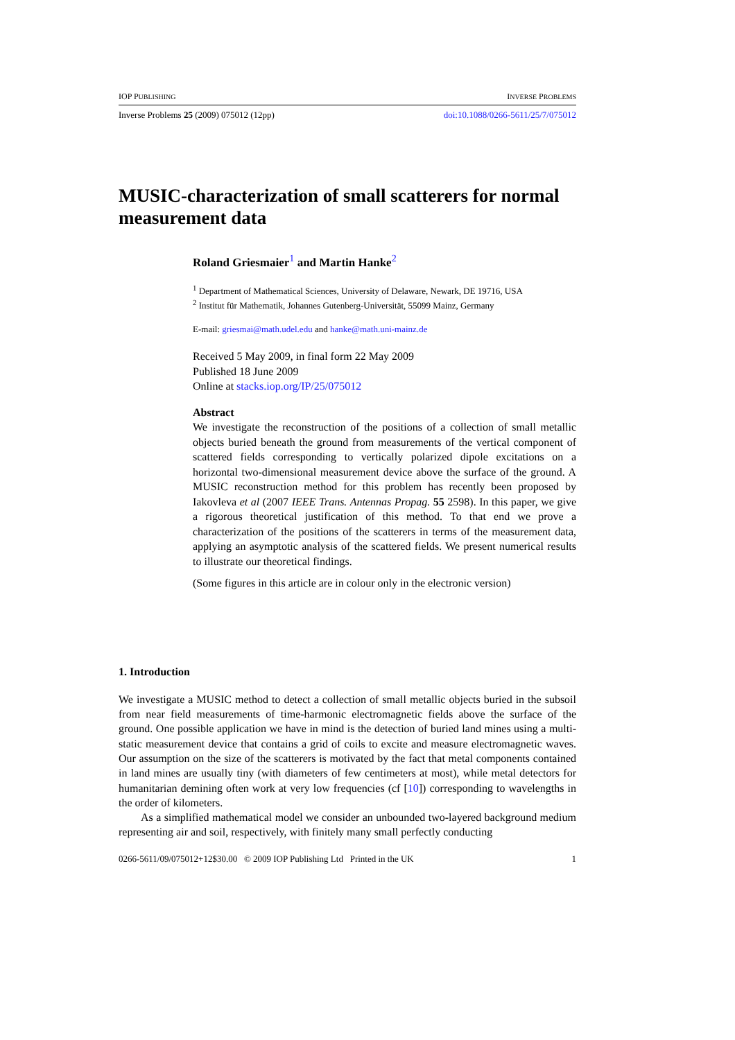IOP PUBLISHING INVERSE PROBLEMS
Inverse Problems 25 (2009) 075012 (12pp) doi:10.1088/0266-5611/25/7/075012
MUSIC-characterization of small scatterers for normal measurement data
Roland Griesmaier<sup>1</sup> and Martin Hanke<sup>2</sup>
<sup>1</sup> Department of Mathematical Sciences, University of Delaware, Newark, DE 19716, USA
<sup>2</sup> Institut für Mathematik, Johannes Gutenberg-Universität, 55099 Mainz, Germany
E-mail: griesmai@math.udel.edu and hanke@math.uni-mainz.de
Received 5 May 2009, in final form 22 May 2009
Published 18 June 2009
Online at stacks.iop.org/IP/25/075012
Abstract
We investigate the reconstruction of the positions of a collection of small metallic objects buried beneath the ground from measurements of the vertical component of scattered fields corresponding to vertically polarized dipole excitations on a horizontal two-dimensional measurement device above the surface of the ground. A MUSIC reconstruction method for this problem has recently been proposed by Iakovleva et al (2007 IEEE Trans. Antennas Propag. 55 2598). In this paper, we give a rigorous theoretical justification of this method. To that end we prove a characterization of the positions of the scatterers in terms of the measurement data, applying an asymptotic analysis of the scattered fields. We present numerical results to illustrate our theoretical findings.
(Some figures in this article are in colour only in the electronic version)
1. Introduction
We investigate a MUSIC method to detect a collection of small metallic objects buried in the subsoil from near field measurements of time-harmonic electromagnetic fields above the surface of the ground. One possible application we have in mind is the detection of buried land mines using a multi-static measurement device that contains a grid of coils to excite and measure electromagnetic waves. Our assumption on the size of the scatterers is motivated by the fact that metal components contained in land mines are usually tiny (with diameters of few centimeters at most), while metal detectors for humanitarian demining often work at very low frequencies (cf [10]) corresponding to wavelengths in the order of kilometers.
As a simplified mathematical model we consider an unbounded two-layered background medium representing air and soil, respectively, with finitely many small perfectly conducting
0266-5611/09/075012+12$30.00 © 2009 IOP Publishing Ltd Printed in the UK 1